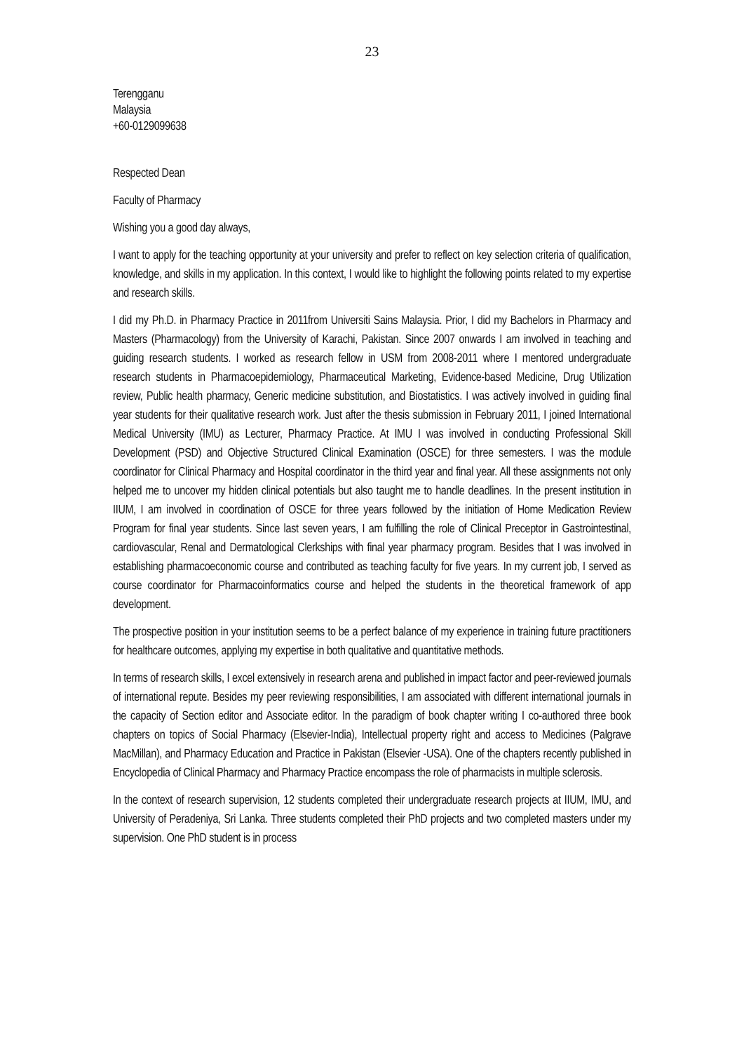23
Terengganu
Malaysia
+60-0129099638
Respected Dean
Faculty of Pharmacy
Wishing you a good day always,
I want to apply for the teaching opportunity at your university and prefer to reflect on key selection criteria of qualification, knowledge, and skills in my application. In this context, I would like to highlight the following points related to my expertise and research skills.
I did my Ph.D. in Pharmacy Practice in 2011from Universiti Sains Malaysia. Prior, I did my Bachelors in Pharmacy and Masters (Pharmacology) from the University of Karachi, Pakistan. Since 2007 onwards I am involved in teaching and guiding research students. I worked as research fellow in USM from 2008-2011 where I mentored undergraduate research students in Pharmacoepidemiology, Pharmaceutical Marketing, Evidence-based Medicine, Drug Utilization review, Public health pharmacy, Generic medicine substitution, and Biostatistics. I was actively involved in guiding final year students for their qualitative research work. Just after the thesis submission in February 2011, I joined International Medical University (IMU) as Lecturer, Pharmacy Practice. At IMU I was involved in conducting Professional Skill Development (PSD) and Objective Structured Clinical Examination (OSCE) for three semesters. I was the module coordinator for Clinical Pharmacy and Hospital coordinator in the third year and final year. All these assignments not only helped me to uncover my hidden clinical potentials but also taught me to handle deadlines. In the present institution in IIUM, I am involved in coordination of OSCE for three years followed by the initiation of Home Medication Review Program for final year students. Since last seven years, I am fulfilling the role of Clinical Preceptor in Gastrointestinal, cardiovascular, Renal and Dermatological Clerkships with final year pharmacy program. Besides that I was involved in establishing pharmacoeconomic course and contributed as teaching faculty for five years. In my current job, I served as course coordinator for Pharmacoinformatics course and helped the students in the theoretical framework of app development.
The prospective position in your institution seems to be a perfect balance of my experience in training future practitioners for healthcare outcomes, applying my expertise in both qualitative and quantitative methods.
In terms of research skills, I excel extensively in research arena and published in impact factor and peer-reviewed journals of international repute. Besides my peer reviewing responsibilities, I am associated with different international journals in the capacity of Section editor and Associate editor. In the paradigm of book chapter writing I co-authored three book chapters on topics of Social Pharmacy (Elsevier-India), Intellectual property right and access to Medicines (Palgrave MacMillan), and Pharmacy Education and Practice in Pakistan (Elsevier -USA). One of the chapters recently published in Encyclopedia of Clinical Pharmacy and Pharmacy Practice encompass the role of pharmacists in multiple sclerosis.
In the context of research supervision, 12 students completed their undergraduate research projects at IIUM, IMU, and University of Peradeniya, Sri Lanka. Three students completed their PhD projects and two completed masters under my supervision. One PhD student is in process